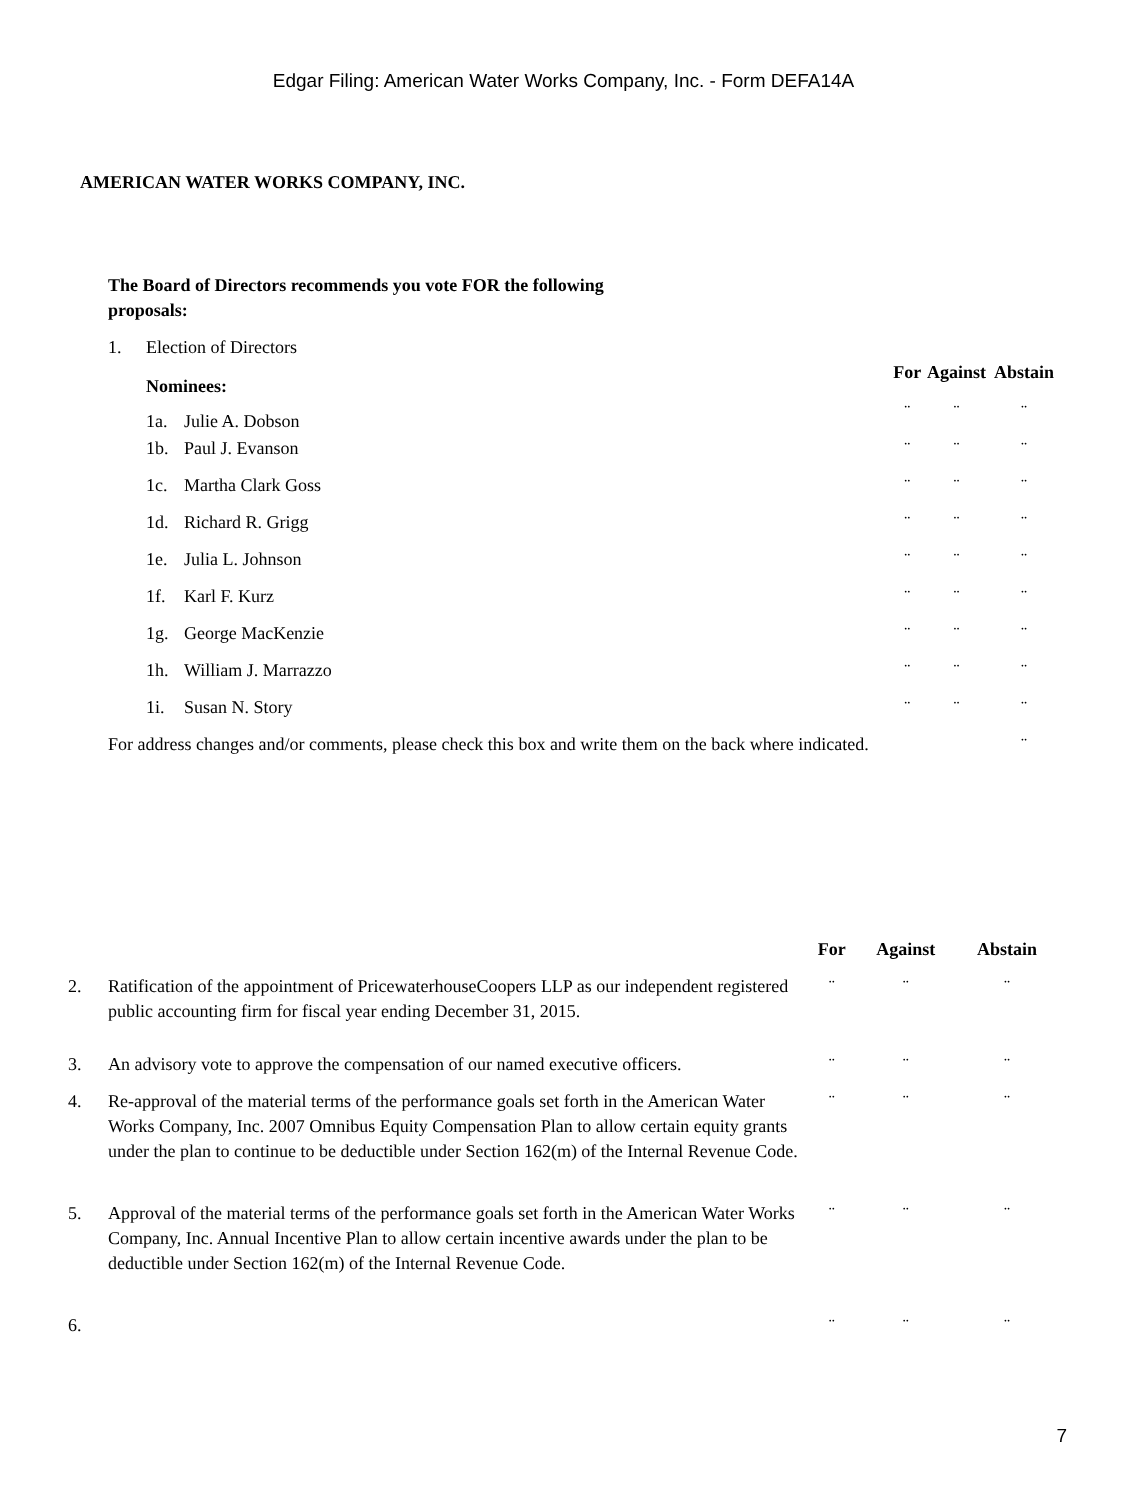Edgar Filing: American Water Works Company, Inc. - Form DEFA14A
AMERICAN WATER WORKS COMPANY, INC.
The Board of Directors recommends you vote FOR the following proposals:
| 1. | Election of Directors | | | | |
| | Nominees: | | For | Against | Abstain |
| | 1a. | Julie A. Dobson | ¨ | ¨ | ¨ |
| | 1b. | Paul J. Evanson | ¨ | ¨ | ¨ |
| | 1c. | Martha Clark Goss | ¨ | ¨ | ¨ |
| | 1d. | Richard R. Grigg | ¨ | ¨ | ¨ |
| | 1e. | Julia L. Johnson | ¨ | ¨ | ¨ |
| | 1f. | Karl F. Kurz | ¨ | ¨ | ¨ |
| | 1g. | George MacKenzie | ¨ | ¨ | ¨ |
| | 1h. | William J. Marrazzo | ¨ | ¨ | ¨ |
| | 1i. | Susan N. Story | ¨ | ¨ | ¨ |
| For address changes and/or comments, please check this box and write them on the back where indicated. | | | | | ¨ |
| | | For | Against | Abstain |
| 2. | Ratification of the appointment of PricewaterhouseCoopers LLP as our independent registered public accounting firm for fiscal year ending December 31, 2015. | ¨ | ¨ | ¨ |
| 3. | An advisory vote to approve the compensation of our named executive officers. | ¨ | ¨ | ¨ |
| 4. | Re-approval of the material terms of the performance goals set forth in the American Water Works Company, Inc. 2007 Omnibus Equity Compensation Plan to allow certain equity grants under the plan to continue to be deductible under Section 162(m) of the Internal Revenue Code. | ¨ | ¨ | ¨ |
| 5. | Approval of the material terms of the performance goals set forth in the American Water Works Company, Inc. Annual Incentive Plan to allow certain incentive awards under the plan to be deductible under Section 162(m) of the Internal Revenue Code. | ¨ | ¨ | ¨ |
| 6. | | ¨ | ¨ | ¨ |
7